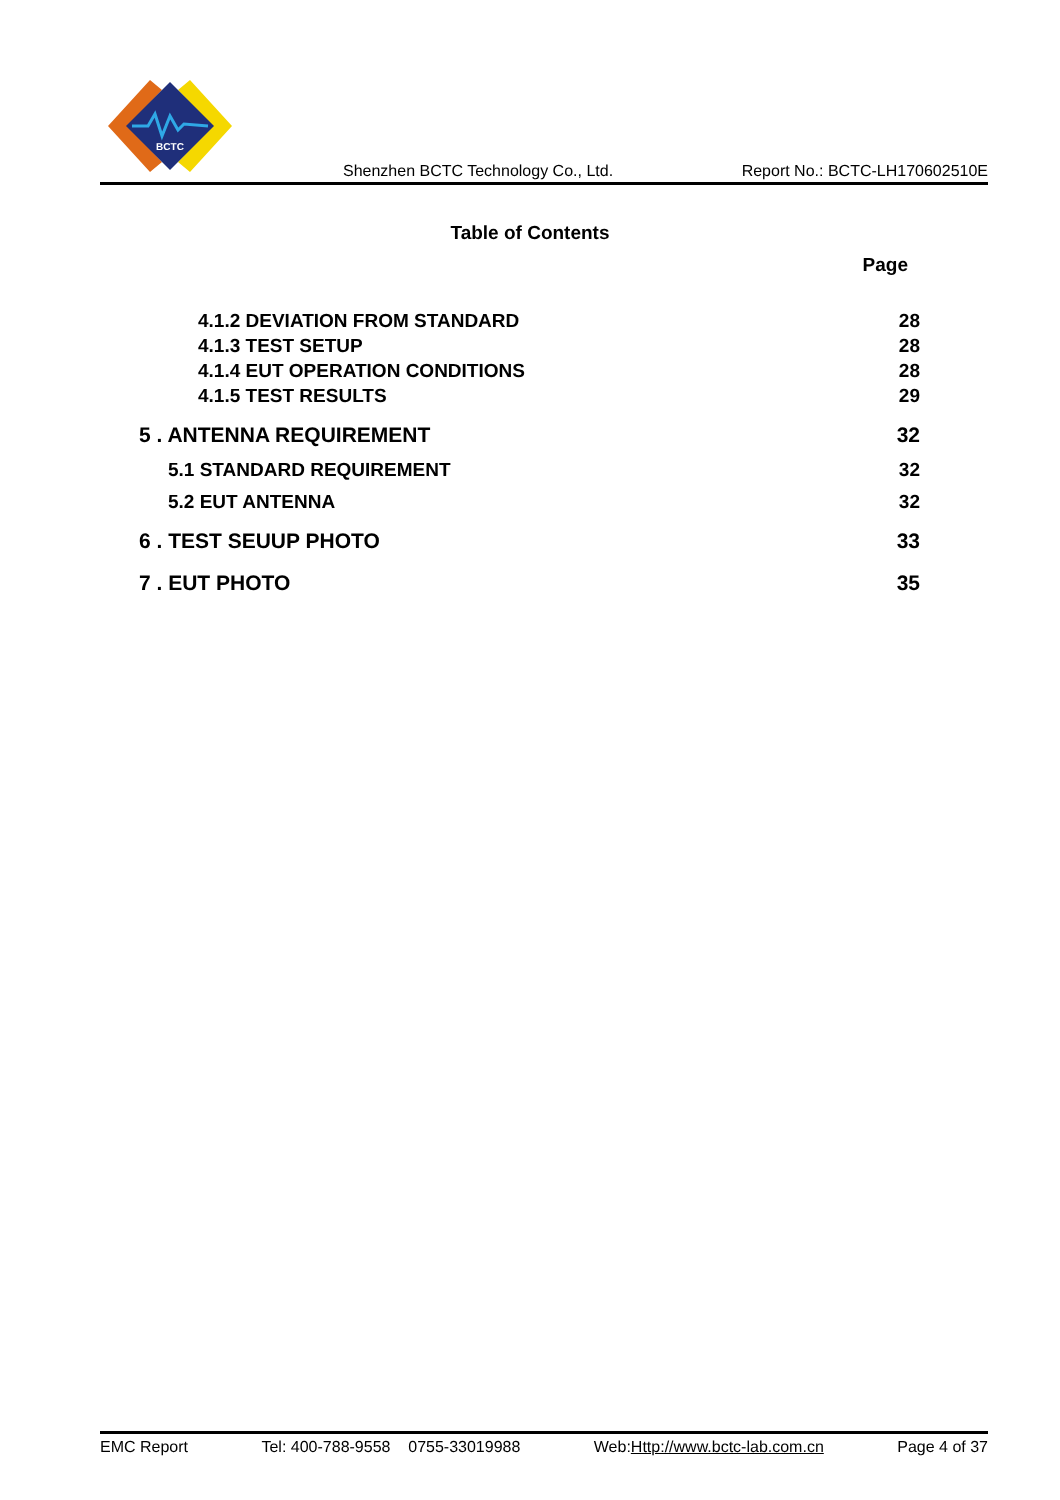BCTC
Shenzhen BCTC Technology Co., Ltd. Report No.: BCTC-LH170602510E
Table of Contents
Page
4.1.2 DEVIATION FROM STANDARD 28
4.1.3 TEST SETUP 28
4.1.4 EUT OPERATION CONDITIONS 28
4.1.5 TEST RESULTS 29
5 . ANTENNA REQUIREMENT 32
5.1 STANDARD REQUIREMENT 32
5.2 EUT ANTENNA 32
6 . TEST SEUUP PHOTO 33
7 . EUT PHOTO 35
EMC Report Tel: 400-788-9558 0755-33019988 Web:Http://www.bctc-lab.com.cn Page 4 of 37